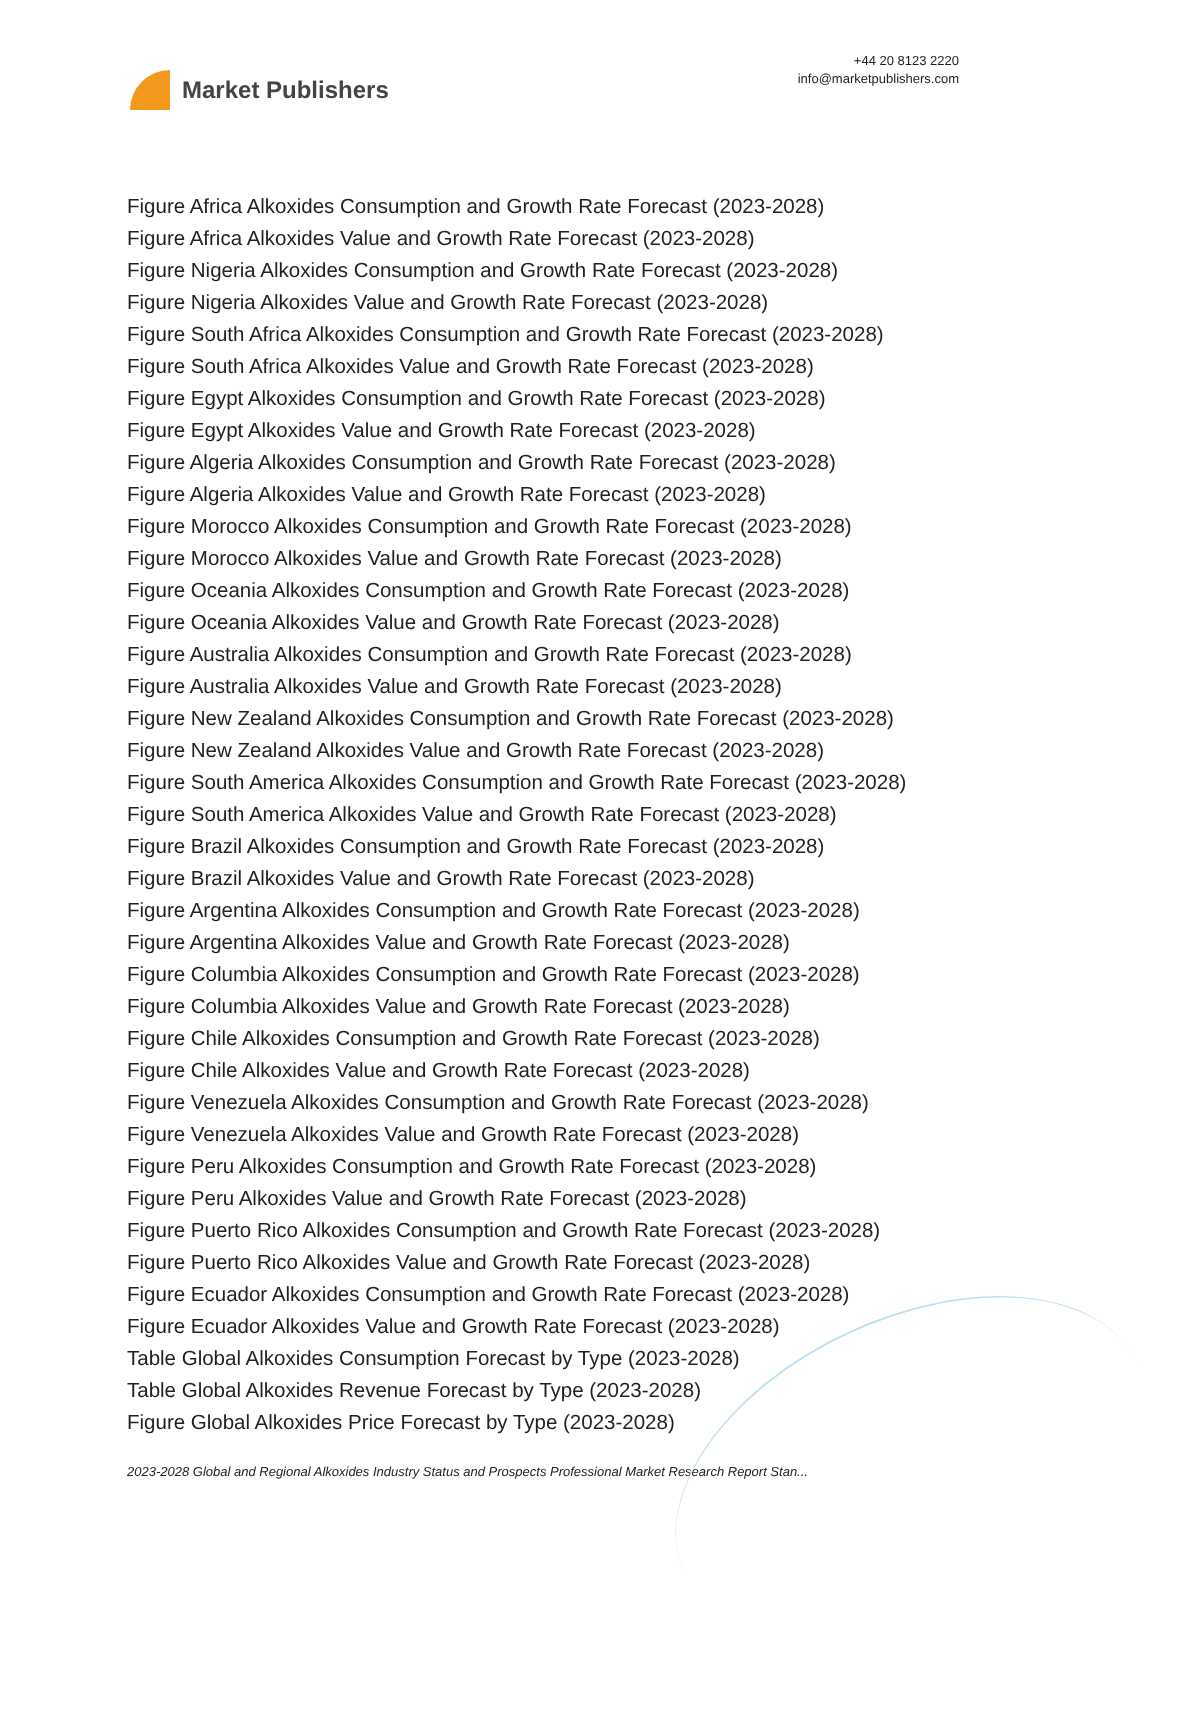Market Publishers
+44 20 8123 2220
info@marketpublishers.com
Figure Africa Alkoxides Consumption and Growth Rate Forecast (2023-2028)
Figure Africa Alkoxides Value and Growth Rate Forecast (2023-2028)
Figure Nigeria Alkoxides Consumption and Growth Rate Forecast (2023-2028)
Figure Nigeria Alkoxides Value and Growth Rate Forecast (2023-2028)
Figure South Africa Alkoxides Consumption and Growth Rate Forecast (2023-2028)
Figure South Africa Alkoxides Value and Growth Rate Forecast (2023-2028)
Figure Egypt Alkoxides Consumption and Growth Rate Forecast (2023-2028)
Figure Egypt Alkoxides Value and Growth Rate Forecast (2023-2028)
Figure Algeria Alkoxides Consumption and Growth Rate Forecast (2023-2028)
Figure Algeria Alkoxides Value and Growth Rate Forecast (2023-2028)
Figure Morocco Alkoxides Consumption and Growth Rate Forecast (2023-2028)
Figure Morocco Alkoxides Value and Growth Rate Forecast (2023-2028)
Figure Oceania Alkoxides Consumption and Growth Rate Forecast (2023-2028)
Figure Oceania Alkoxides Value and Growth Rate Forecast (2023-2028)
Figure Australia Alkoxides Consumption and Growth Rate Forecast (2023-2028)
Figure Australia Alkoxides Value and Growth Rate Forecast (2023-2028)
Figure New Zealand Alkoxides Consumption and Growth Rate Forecast (2023-2028)
Figure New Zealand Alkoxides Value and Growth Rate Forecast (2023-2028)
Figure South America Alkoxides Consumption and Growth Rate Forecast (2023-2028)
Figure South America Alkoxides Value and Growth Rate Forecast (2023-2028)
Figure Brazil Alkoxides Consumption and Growth Rate Forecast (2023-2028)
Figure Brazil Alkoxides Value and Growth Rate Forecast (2023-2028)
Figure Argentina Alkoxides Consumption and Growth Rate Forecast (2023-2028)
Figure Argentina Alkoxides Value and Growth Rate Forecast (2023-2028)
Figure Columbia Alkoxides Consumption and Growth Rate Forecast (2023-2028)
Figure Columbia Alkoxides Value and Growth Rate Forecast (2023-2028)
Figure Chile Alkoxides Consumption and Growth Rate Forecast (2023-2028)
Figure Chile Alkoxides Value and Growth Rate Forecast (2023-2028)
Figure Venezuela Alkoxides Consumption and Growth Rate Forecast (2023-2028)
Figure Venezuela Alkoxides Value and Growth Rate Forecast (2023-2028)
Figure Peru Alkoxides Consumption and Growth Rate Forecast (2023-2028)
Figure Peru Alkoxides Value and Growth Rate Forecast (2023-2028)
Figure Puerto Rico Alkoxides Consumption and Growth Rate Forecast (2023-2028)
Figure Puerto Rico Alkoxides Value and Growth Rate Forecast (2023-2028)
Figure Ecuador Alkoxides Consumption and Growth Rate Forecast (2023-2028)
Figure Ecuador Alkoxides Value and Growth Rate Forecast (2023-2028)
Table Global Alkoxides Consumption Forecast by Type (2023-2028)
Table Global Alkoxides Revenue Forecast by Type (2023-2028)
Figure Global Alkoxides Price Forecast by Type (2023-2028)
2023-2028 Global and Regional Alkoxides Industry Status and Prospects Professional Market Research Report Stan...